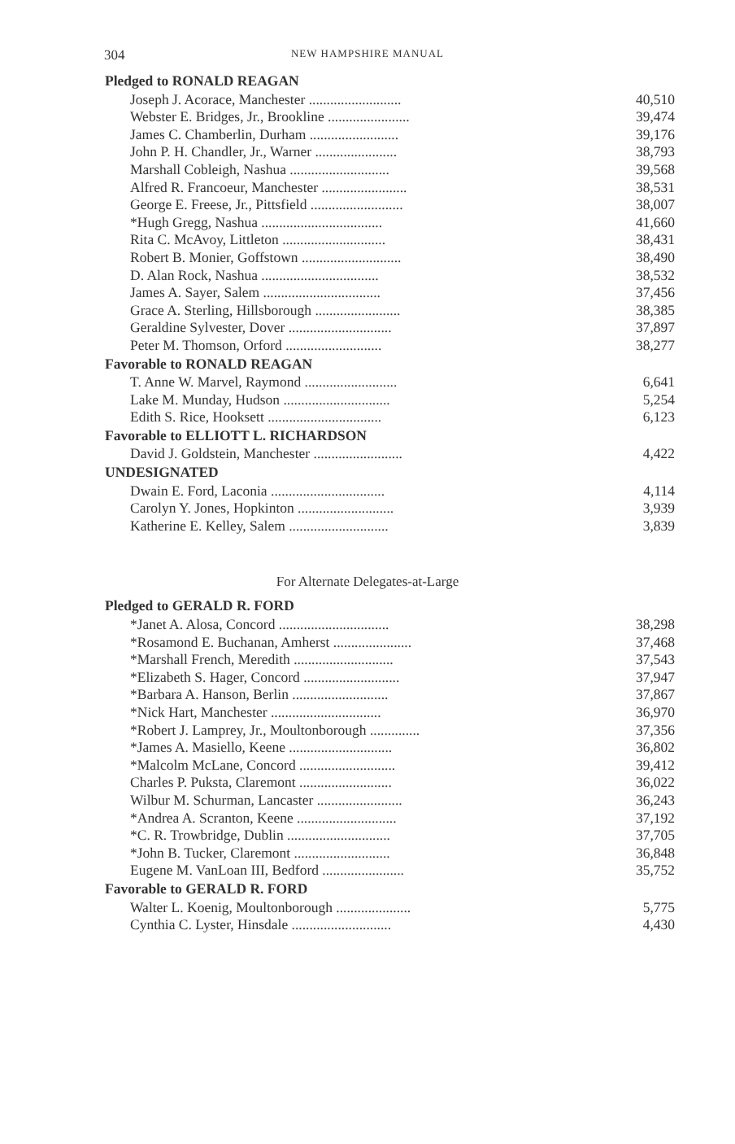304
NEW HAMPSHIRE MANUAL
| Pledged to RONALD REAGAN | |
| --- | --- |
| Joseph J. Acorace, Manchester .......................... | 40,510 |
| Webster E. Bridges, Jr., Brookline ....................... | 39,474 |
| James C. Chamberlin, Durham ......................... | 39,176 |
| John P. H. Chandler, Jr., Warner ....................... | 38,793 |
| Marshall Cobleigh, Nashua ............................ | 39,568 |
| Alfred R. Francoeur, Manchester ........................ | 38,531 |
| George E. Freese, Jr., Pittsfield .......................... | 38,007 |
| *Hugh Gregg, Nashua .................................. | 41,660 |
| Rita C. McAvoy, Littleton ............................. | 38,431 |
| Robert B. Monier, Goffstown ............................ | 38,490 |
| D. Alan Rock, Nashua ................................. | 38,532 |
| James A. Sayer, Salem ................................. | 37,456 |
| Grace A. Sterling, Hillsborough ........................ | 38,385 |
| Geraldine Sylvester, Dover ............................. | 37,897 |
| Peter M. Thomson, Orford ........................... | 38,277 |
| Favorable to RONALD REAGAN | |
| T. Anne W. Marvel, Raymond .......................... | 6,641 |
| Lake M. Munday, Hudson .............................. | 5,254 |
| Edith S. Rice, Hooksett ................................ | 6,123 |
| Favorable to ELLIOTT L. RICHARDSON | |
| David J. Goldstein, Manchester ......................... | 4,422 |
| UNDESIGNATED | |
| Dwain E. Ford, Laconia ................................ | 4,114 |
| Carolyn Y. Jones, Hopkinton ........................... | 3,939 |
| Katherine E. Kelley, Salem ............................ | 3,839 |
For Alternate Delegates-at-Large
| Pledged to GERALD R. FORD | |
| --- | --- |
| *Janet A. Alosa, Concord ............................... | 38,298 |
| *Rosamond E. Buchanan, Amherst ...................... | 37,468 |
| *Marshall French, Meredith ............................ | 37,543 |
| *Elizabeth S. Hager, Concord ........................... | 37,947 |
| *Barbara A. Hanson, Berlin ........................... | 37,867 |
| *Nick Hart, Manchester ............................... | 36,970 |
| *Robert J. Lamprey, Jr., Moultonborough .............. | 37,356 |
| *James A. Masiello, Keene ............................. | 36,802 |
| *Malcolm McLane, Concord ........................... | 39,412 |
| Charles P. Puksta, Claremont .......................... | 36,022 |
| Wilbur M. Schurman, Lancaster ........................ | 36,243 |
| *Andrea A. Scranton, Keene ............................ | 37,192 |
| *C. R. Trowbridge, Dublin ............................. | 37,705 |
| *John B. Tucker, Claremont ........................... | 36,848 |
| Eugene M. VanLoan III, Bedford ....................... | 35,752 |
| Favorable to GERALD R. FORD | |
| Walter L. Koenig, Moultonborough ..................... | 5,775 |
| Cynthia C. Lyster, Hinsdale ............................ | 4,430 |